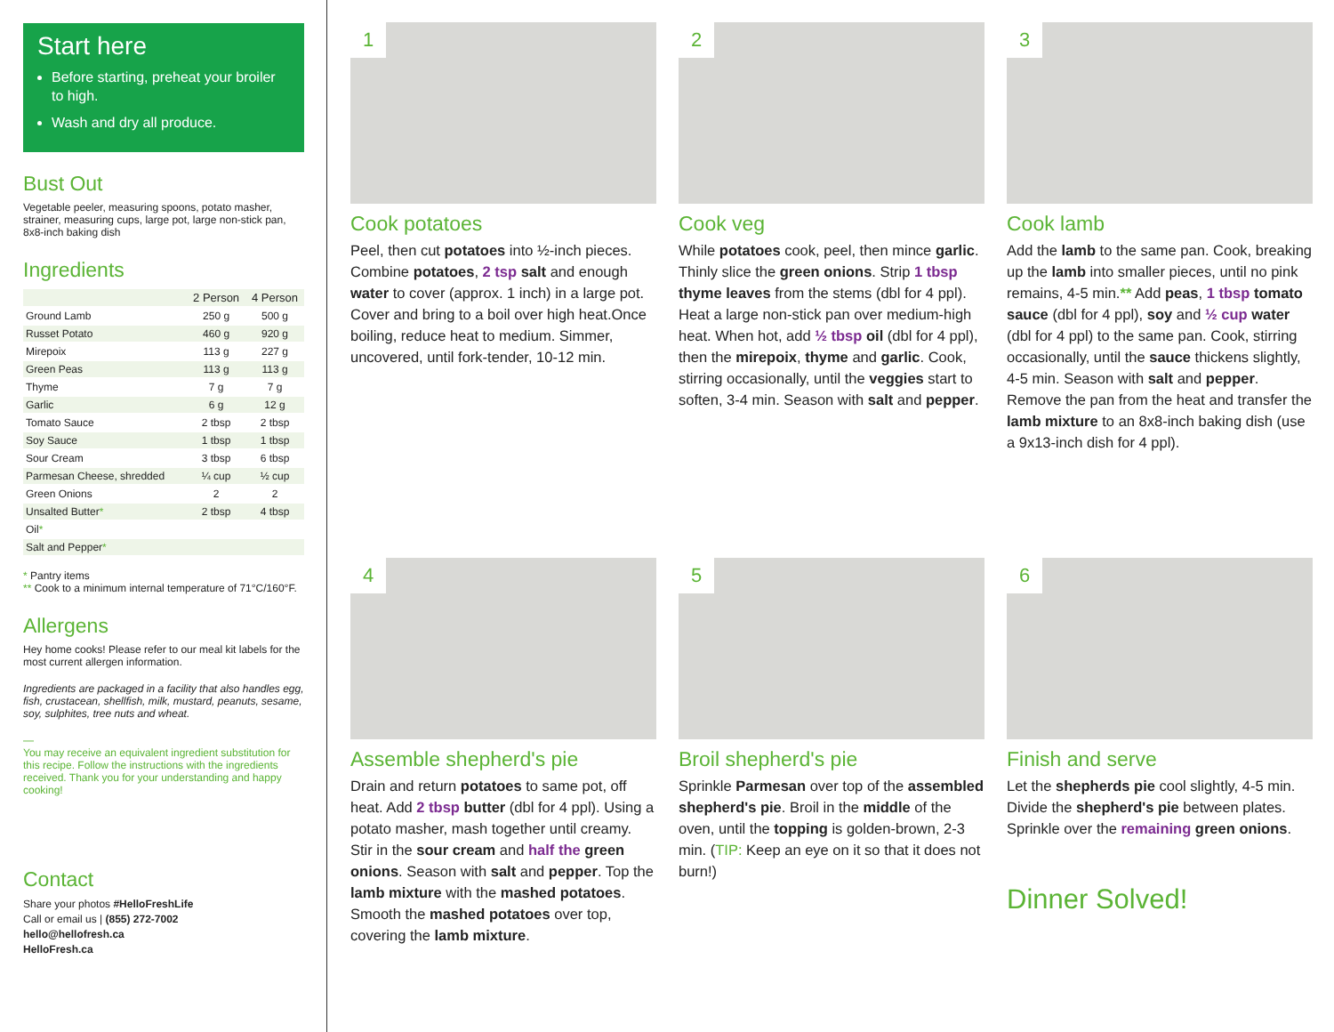Start here
Before starting, preheat your broiler to high.
Wash and dry all produce.
Bust Out
Vegetable peeler, measuring spoons, potato masher, strainer, measuring cups, large pot, large non-stick pan, 8x8-inch baking dish
Ingredients
| | 2 Person | 4 Person |
| --- | --- | --- |
| Ground Lamb | 250 g | 500 g |
| Russet Potato | 460 g | 920 g |
| Mirepoix | 113 g | 227 g |
| Green Peas | 113 g | 113 g |
| Thyme | 7 g | 7 g |
| Garlic | 6 g | 12 g |
| Tomato Sauce | 2 tbsp | 2 tbsp |
| Soy Sauce | 1 tbsp | 1 tbsp |
| Sour Cream | 3 tbsp | 6 tbsp |
| Parmesan Cheese, shredded | ¼ cup | ½ cup |
| Green Onions | 2 | 2 |
| Unsalted Butter * | 2 tbsp | 4 tbsp |
| Oil * | | |
| Salt and Pepper * | | |
* Pantry items
** Cook to a minimum internal temperature of 71°C/160°F.
Allergens
Hey home cooks! Please refer to our meal kit labels for the most current allergen information.
Ingredients are packaged in a facility that also handles egg, fish, crustacean, shellfish, milk, mustard, peanuts, sesame, soy, sulphites, tree nuts and wheat.
—
You may receive an equivalent ingredient substitution for this recipe. Follow the instructions with the ingredients received. Thank you for your understanding and happy cooking!
Contact
Share your photos #HelloFreshLife
Call or email us | (855) 272-7002
hello@hellofresh.ca
HelloFresh.ca
1
Cook potatoes
Peel, then cut potatoes into ½-inch pieces. Combine potatoes, 2 tsp salt and enough water to cover (approx. 1 inch) in a large pot. Cover and bring to a boil over high heat.Once boiling, reduce heat to medium. Simmer, uncovered, until fork-tender, 10-12 min.
2
Cook veg
While potatoes cook, peel, then mince garlic. Thinly slice the green onions. Strip 1 tbsp thyme leaves from the stems (dbl for 4 ppl). Heat a large non-stick pan over medium-high heat. When hot, add ½ tbsp oil (dbl for 4 ppl), then the mirepoix, thyme and garlic. Cook, stirring occasionally, until the veggies start to soften, 3-4 min. Season with salt and pepper.
3
Cook lamb
Add the lamb to the same pan. Cook, breaking up the lamb into smaller pieces, until no pink remains, 4-5 min.** Add peas, 1 tbsp tomato sauce (dbl for 4 ppl), soy and ½ cup water (dbl for 4 ppl) to the same pan. Cook, stirring occasionally, until the sauce thickens slightly, 4-5 min. Season with salt and pepper. Remove the pan from the heat and transfer the lamb mixture to an 8x8-inch baking dish (use a 9x13-inch dish for 4 ppl).
4
Assemble shepherd's pie
Drain and return potatoes to same pot, off heat. Add 2 tbsp butter (dbl for 4 ppl). Using a potato masher, mash together until creamy. Stir in the sour cream and half the green onions. Season with salt and pepper. Top the lamb mixture with the mashed potatoes. Smooth the mashed potatoes over top, covering the lamb mixture.
5
Broil shepherd's pie
Sprinkle Parmesan over top of the assembled shepherd's pie. Broil in the middle of the oven, until the topping is golden-brown, 2-3 min. (TIP: Keep an eye on it so that it does not burn!)
6
Finish and serve
Let the shepherds pie cool slightly, 4-5 min. Divide the shepherd's pie between plates. Sprinkle over the remaining green onions.
Dinner Solved!